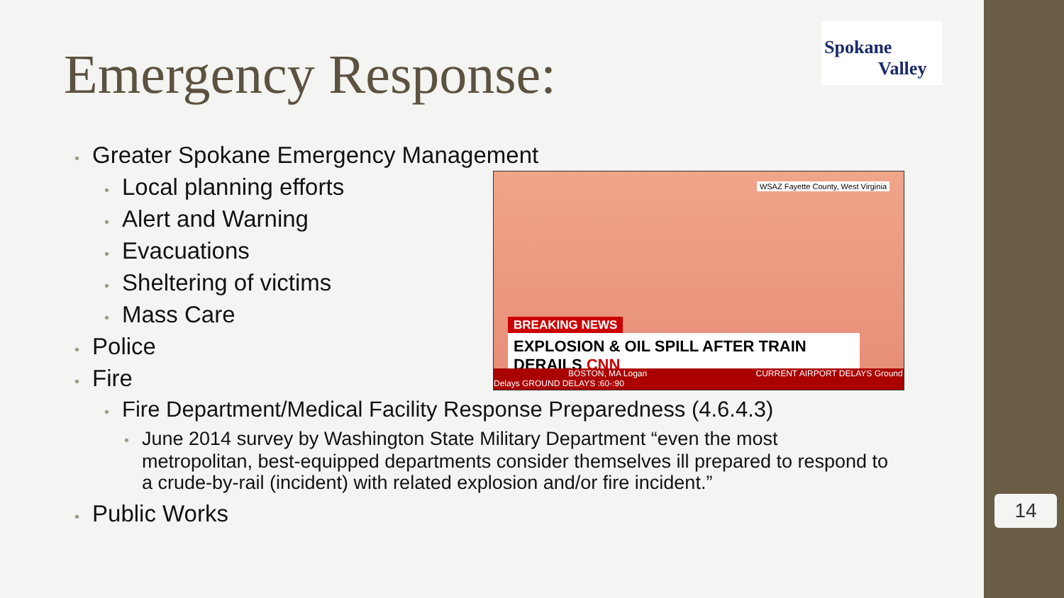Emergency Response:
Spokane
Valley
• Greater Spokane Emergency Management
• Local planning efforts
• Alert and Warning
• Evacuations
• Sheltering of victims
• Mass Care
• Police
• Fire
• Fire Department/Medical Facility Response Preparedness (4.6.4.3)
• June 2014 survey by Washington State Military Department “even the most metropolitan, best-equipped departments consider themselves ill prepared to respond to a crude-by-rail (incident) with related explosion and/or fire incident.”
• Public Works
WSAZ Fayette County, West Virginia
BREAKING NEWS
EXPLOSION & OIL SPILL AFTER TRAIN DERAILS CNN
BOSTON, MA Logan CURRENT AIRPORT DELAYS Ground Delays GROUND DELAYS :60-:90
14